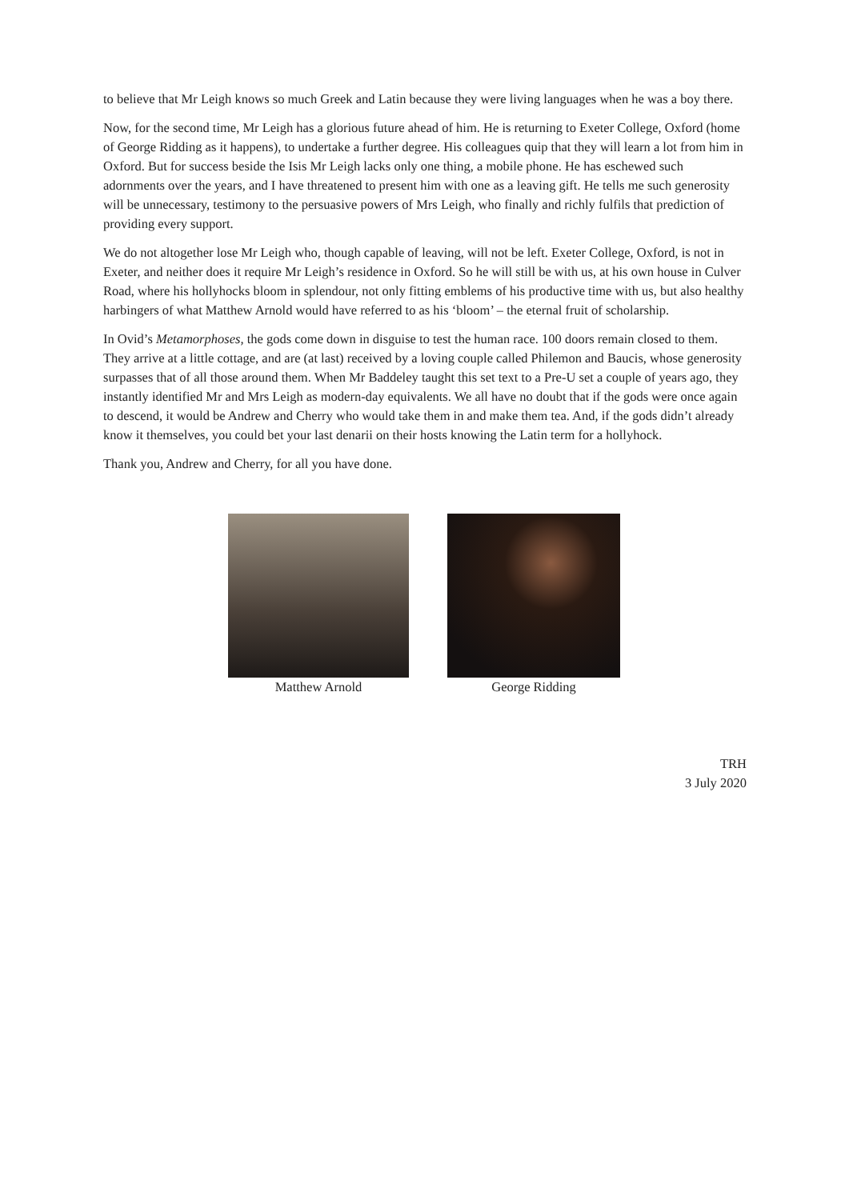to believe that Mr Leigh knows so much Greek and Latin because they were living languages when he was a boy there.
Now, for the second time, Mr Leigh has a glorious future ahead of him. He is returning to Exeter College, Oxford (home of George Ridding as it happens), to undertake a further degree. His colleagues quip that they will learn a lot from him in Oxford. But for success beside the Isis Mr Leigh lacks only one thing, a mobile phone. He has eschewed such adornments over the years, and I have threatened to present him with one as a leaving gift. He tells me such generosity will be unnecessary, testimony to the persuasive powers of Mrs Leigh, who finally and richly fulfils that prediction of providing every support.
We do not altogether lose Mr Leigh who, though capable of leaving, will not be left. Exeter College, Oxford, is not in Exeter, and neither does it require Mr Leigh’s residence in Oxford. So he will still be with us, at his own house in Culver Road, where his hollyhocks bloom in splendour, not only fitting emblems of his productive time with us, but also healthy harbingers of what Matthew Arnold would have referred to as his ‘bloom’ – the eternal fruit of scholarship.
In Ovid’s Metamorphoses, the gods come down in disguise to test the human race. 100 doors remain closed to them. They arrive at a little cottage, and are (at last) received by a loving couple called Philemon and Baucis, whose generosity surpasses that of all those around them. When Mr Baddeley taught this set text to a Pre-U set a couple of years ago, they instantly identified Mr and Mrs Leigh as modern-day equivalents. We all have no doubt that if the gods were once again to descend, it would be Andrew and Cherry who would take them in and make them tea. And, if the gods didn’t already know it themselves, you could bet your last denarii on their hosts knowing the Latin term for a hollyhock.
Thank you, Andrew and Cherry, for all you have done.
Matthew Arnold George Ridding
TRH
3 July 2020